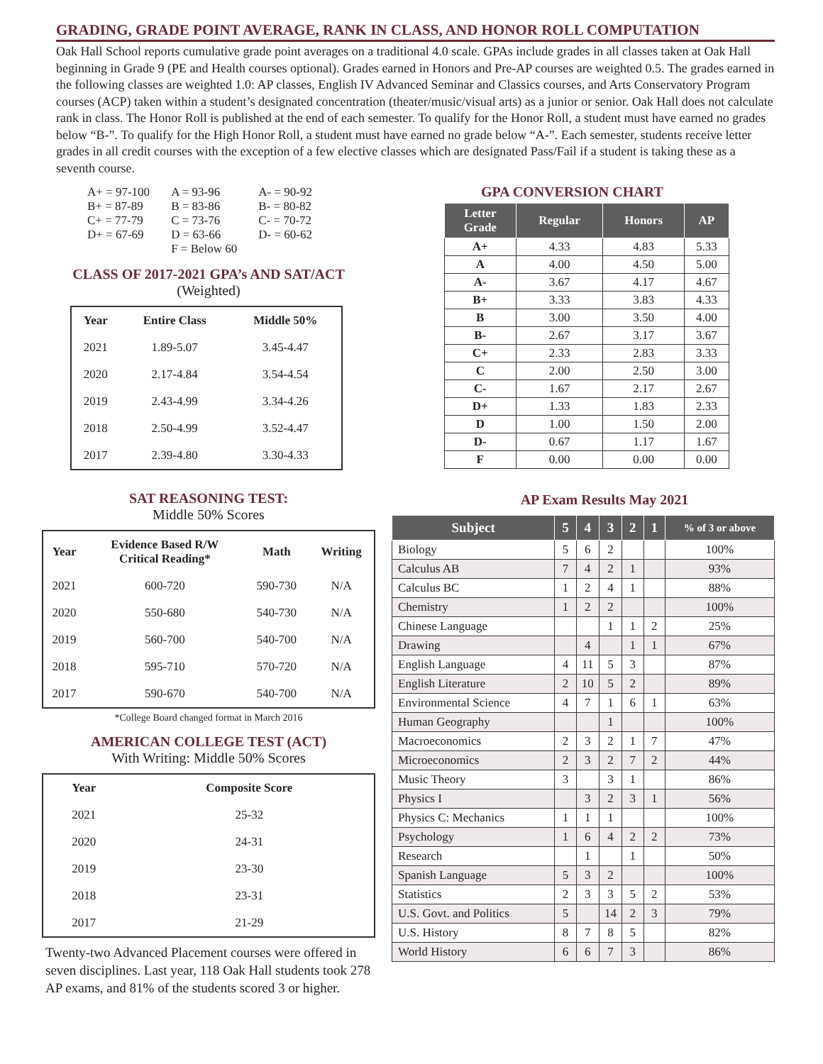GRADING, GRADE POINT AVERAGE, RANK IN CLASS, AND HONOR ROLL COMPUTATION
Oak Hall School reports cumulative grade point averages on a traditional 4.0 scale. GPAs include grades in all classes taken at Oak Hall beginning in Grade 9 (PE and Health courses optional). Grades earned in Honors and Pre-AP courses are weighted 0.5. The grades earned in the following classes are weighted 1.0: AP classes, English IV Advanced Seminar and Classics courses, and Arts Conservatory Program courses (ACP) taken within a student’s designated concentration (theater/music/visual arts) as a junior or senior. Oak Hall does not calculate rank in class. The Honor Roll is published at the end of each semester. To qualify for the Honor Roll, a student must have earned no grades below “B-”. To qualify for the High Honor Roll, a student must have earned no grade below “A-”. Each semester, students receive letter grades in all credit courses with the exception of a few elective classes which are designated Pass/Fail if a student is taking these as a seventh course.
| A+ = 97-100 | A = 93-96 | A- = 90-92 |
| B+ = 87-89 | B = 83-86 | B- = 80-82 |
| C+ = 77-79 | C = 73-76 | C- = 70-72 |
| D+ = 67-69 | D = 63-66 | D- = 60-62 |
| | F = Below 60 | |
CLASS OF 2017-2021 GPA’s AND SAT/ACT
(Weighted)
| Year | Entire Class | Middle 50% |
| --- | --- | --- |
| 2021 | 1.89-5.07 | 3.45-4.47 |
| 2020 | 2.17-4.84 | 3.54-4.54 |
| 2019 | 2.43-4.99 | 3.34-4.26 |
| 2018 | 2.50-4.99 | 3.52-4.47 |
| 2017 | 2.39-4.80 | 3.30-4.33 |
SAT REASONING TEST:
Middle 50% Scores
| Year | Evidence Based R/W Critical Reading* | Math | Writing |
| --- | --- | --- | --- |
| 2021 | 600-720 | 590-730 | N/A |
| 2020 | 550-680 | 540-730 | N/A |
| 2019 | 560-700 | 540-700 | N/A |
| 2018 | 595-710 | 570-720 | N/A |
| 2017 | 590-670 | 540-700 | N/A |
*College Board changed format in March 2016
AMERICAN COLLEGE TEST (ACT)
With Writing: Middle 50% Scores
| Year | Composite Score |
| --- | --- |
| 2021 | 25-32 |
| 2020 | 24-31 |
| 2019 | 23-30 |
| 2018 | 23-31 |
| 2017 | 21-29 |
Twenty-two Advanced Placement courses were offered in seven disciplines. Last year, 118 Oak Hall students took 278 AP exams, and 81% of the students scored 3 or higher.
GPA CONVERSION CHART
| Letter Grade | Regular | Honors | AP |
| --- | --- | --- | --- |
| A+ | 4.33 | 4.83 | 5.33 |
| A | 4.00 | 4.50 | 5.00 |
| A- | 3.67 | 4.17 | 4.67 |
| B+ | 3.33 | 3.83 | 4.33 |
| B | 3.00 | 3.50 | 4.00 |
| B- | 2.67 | 3.17 | 3.67 |
| C+ | 2.33 | 2.83 | 3.33 |
| C | 2.00 | 2.50 | 3.00 |
| C- | 1.67 | 2.17 | 2.67 |
| D+ | 1.33 | 1.83 | 2.33 |
| D | 1.00 | 1.50 | 2.00 |
| D- | 0.67 | 1.17 | 1.67 |
| F | 0.00 | 0.00 | 0.00 |
AP Exam Results May 2021
| Subject | 5 | 4 | 3 | 2 | 1 | % of 3 or above |
| --- | --- | --- | --- | --- | --- | --- |
| Biology | 5 | 6 | 2 | | | 100% |
| Calculus AB | 7 | 4 | 2 | 1 | | 93% |
| Calculus BC | 1 | 2 | 4 | 1 | | 88% |
| Chemistry | 1 | 2 | 2 | | | 100% |
| Chinese Language | | | 1 | 1 | 2 | 25% |
| Drawing | | 4 | | 1 | 1 | 67% |
| English Language | 4 | 11 | 5 | 3 | | 87% |
| English Literature | 2 | 10 | 5 | 2 | | 89% |
| Environmental Science | 4 | 7 | 1 | 6 | 1 | 63% |
| Human Geography | | | 1 | | | 100% |
| Macroeconomics | 2 | 3 | 2 | 1 | 7 | 47% |
| Microeconomics | 2 | 3 | 2 | 7 | 2 | 44% |
| Music Theory | 3 | | 3 | 1 | | 86% |
| Physics I | | 3 | 2 | 3 | 1 | 56% |
| Physics C: Mechanics | 1 | 1 | 1 | | | 100% |
| Psychology | 1 | 6 | 4 | 2 | 2 | 73% |
| Research | | 1 | | 1 | | 50% |
| Spanish Language | 5 | 3 | 2 | | | 100% |
| Statistics | 2 | 3 | 3 | 5 | 2 | 53% |
| U.S. Govt. and Politics | 5 | | 14 | 2 | 3 | 79% |
| U.S. History | 8 | 7 | 8 | 5 | | 82% |
| World History | 6 | 6 | 7 | 3 | | 86% |